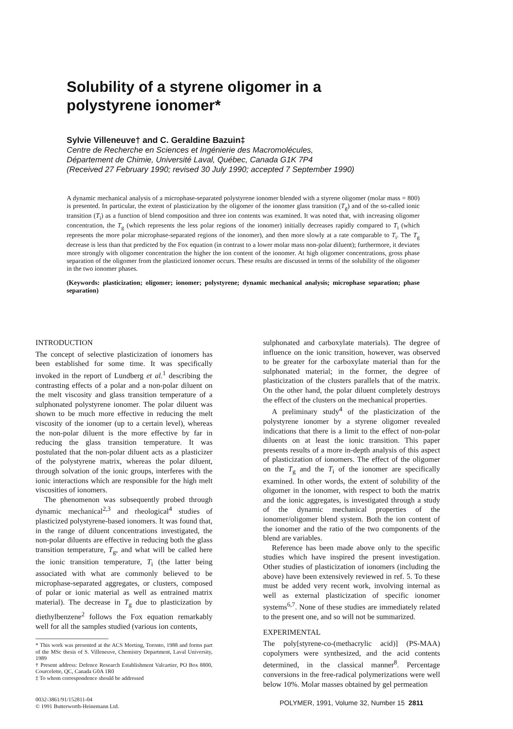Solubility of a styrene oligomer in a polystyrene ionomer*
Sylvie Villeneuve† and C. Geraldine Bazuin‡
Centre de Recherche en Sciences et Ingénierie des Macromolécules,
Département de Chimie, Université Laval, Québec, Canada G1K 7P4
(Received 27 February 1990; revised 30 July 1990; accepted 7 September 1990)
A dynamic mechanical analysis of a microphase-separated polystyrene ionomer blended with a styrene oligomer (molar mass = 800) is presented. In particular, the extent of plasticization by the oligomer of the ionomer glass transition (T<sub>g</sub>) and of the so-called ionic transition (T<sub>i</sub>) as a function of blend composition and three ion contents was examined. It was noted that, with increasing oligomer concentration, the T<sub>g</sub> (which represents the less polar regions of the ionomer) initially decreases rapidly compared to T<sub>i</sub> (which represents the more polar microphase-separated regions of the ionomer), and then more slowly at a rate comparable to T<sub>i</sub>. The T<sub>g</sub> decrease is less than that predicted by the Fox equation (in contrast to a lower molar mass non-polar diluent); furthermore, it deviates more strongly with oligomer concentration the higher the ion content of the ionomer. At high oligomer concentrations, gross phase separation of the oligomer from the plasticized ionomer occurs. These results are discussed in terms of the solubility of the oligomer in the two ionomer phases.
(Keywords: plasticization; oligomer; ionomer; polystyrene; dynamic mechanical analysis; microphase separation; phase separation)
INTRODUCTION
The concept of selective plasticization of ionomers has been established for some time. It was specifically invoked in the report of Lundberg et al.<sup>1</sup> describing the contrasting effects of a polar and a non-polar diluent on the melt viscosity and glass transition temperature of a sulphonated polystyrene ionomer. The polar diluent was shown to be much more effective in reducing the melt viscosity of the ionomer (up to a certain level), whereas the non-polar diluent is the more effective by far in reducing the glass transition temperature. It was postulated that the non-polar diluent acts as a plasticizer of the polystyrene matrix, whereas the polar diluent, through solvation of the ionic groups, interferes with the ionic interactions which are responsible for the high melt viscosities of ionomers.
The phenomenon was subsequently probed through dynamic mechanical<sup>2,3</sup> and rheological<sup>4</sup> studies of plasticized polystyrene-based ionomers. It was found that, in the range of diluent concentrations investigated, the non-polar diluents are effective in reducing both the glass transition temperature, T<sub>g</sub>, and what will be called here the ionic transition temperature, T<sub>i</sub> (the latter being associated with what are commonly believed to be microphase-separated aggregates, or clusters, composed of polar or ionic material as well as entrained matrix material). The decrease in T<sub>g</sub> due to plasticization by diethylbenzene<sup>2</sup> follows the Fox equation remarkably well for all the samples studied (various ion contents,
* This work was presented at the ACS Meeting, Toronto, 1988 and forms part of the MSc thesis of S. Villeneuve, Chemistry Department, Laval University, 1989
† Present address: Defence Research Establishment Valcartier, PO Box 8800, Courcelette, QC, Canada G0A 1R0
‡ To whom correspondence should be addressed
sulphonated and carboxylate materials). The degree of influence on the ionic transition, however, was observed to be greater for the carboxylate material than for the sulphonated material; in the former, the degree of plasticization of the clusters parallels that of the matrix. On the other hand, the polar diluent completely destroys the effect of the clusters on the mechanical properties.
A preliminary study<sup>4</sup> of the plasticization of the polystyrene ionomer by a styrene oligomer revealed indications that there is a limit to the effect of non-polar diluents on at least the ionic transition. This paper presents results of a more in-depth analysis of this aspect of plasticization of ionomers. The effect of the oligomer on the T<sub>g</sub> and the T<sub>i</sub> of the ionomer are specifically examined. In other words, the extent of solubility of the oligomer in the ionomer, with respect to both the matrix and the ionic aggregates, is investigated through a study of the dynamic mechanical properties of the ionomer/oligomer blend system. Both the ion content of the ionomer and the ratio of the two components of the blend are variables.
Reference has been made above only to the specific studies which have inspired the present investigation. Other studies of plasticization of ionomers (including the above) have been extensively reviewed in ref. 5. To these must be added very recent work, involving internal as well as external plasticization of specific ionomer systems<sup>6,7</sup>. None of these studies are immediately related to the present one, and so will not be summarized.
EXPERIMENTAL
The poly[styrene-co-(methacrylic acid)] (PS-MAA) copolymers were synthesized, and the acid contents determined, in the classical manner<sup>8</sup>. Percentage conversions in the free-radical polymerizations were well below 10%. Molar masses obtained by gel permeation
0032-3861/91/152811-04
© 1991 Butterworth-Heinemann Ltd.
POLYMER, 1991, Volume 32, Number 15 2811